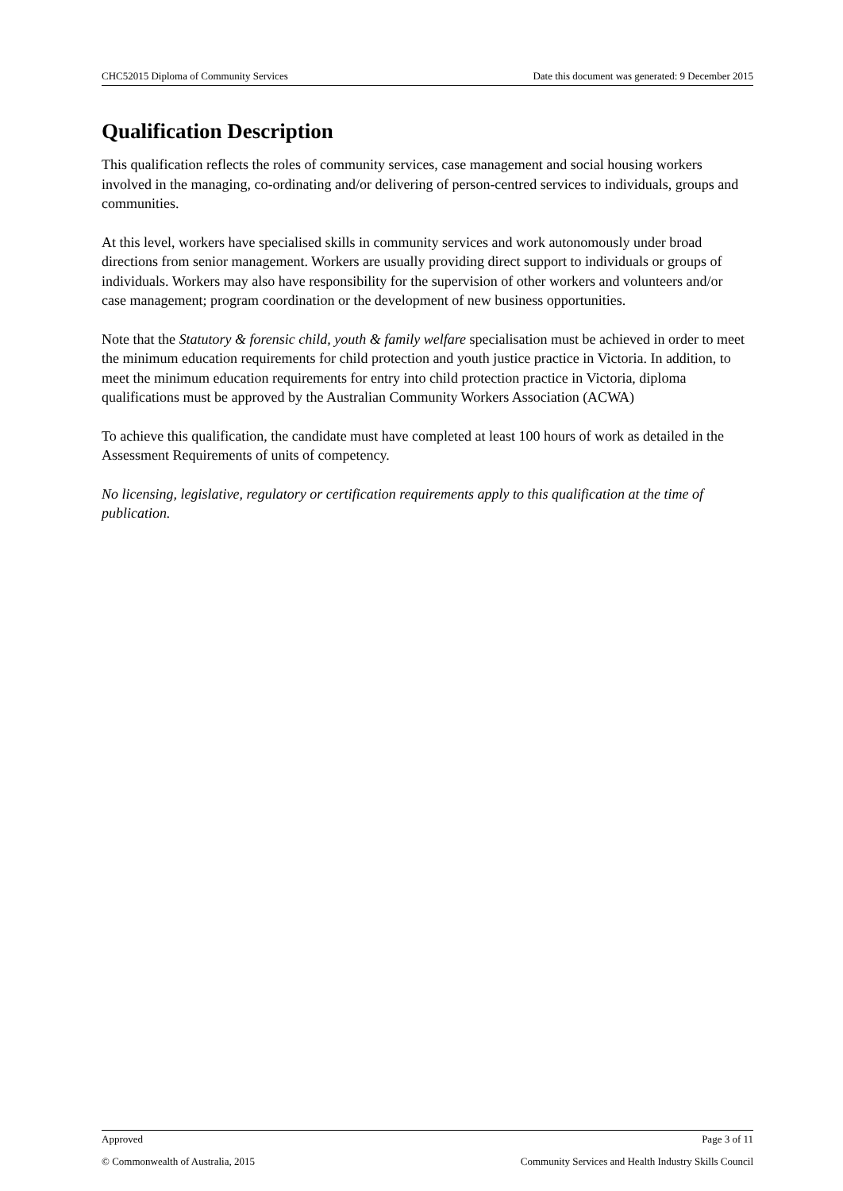CHC52015 Diploma of Community Services Date this document was generated: 9 December 2015
Qualification Description
This qualification reflects the roles of community services, case management and social housing workers involved in the managing, co-ordinating and/or delivering of person-centred services to individuals, groups and communities.
At this level, workers have specialised skills in community services and work autonomously under broad directions from senior management. Workers are usually providing direct support to individuals or groups of individuals. Workers may also have responsibility for the supervision of other workers and volunteers and/or case management; program coordination or the development of new business opportunities.
Note that the Statutory & forensic child, youth & family welfare specialisation must be achieved in order to meet the minimum education requirements for child protection and youth justice practice in Victoria. In addition, to meet the minimum education requirements for entry into child protection practice in Victoria, diploma qualifications must be approved by the Australian Community Workers Association (ACWA)
To achieve this qualification, the candidate must have completed at least 100 hours of work as detailed in the Assessment Requirements of units of competency.
No licensing, legislative, regulatory or certification requirements apply to this qualification at the time of publication.
Approved Page 3 of 11
© Commonwealth of Australia, 2015 Community Services and Health Industry Skills Council